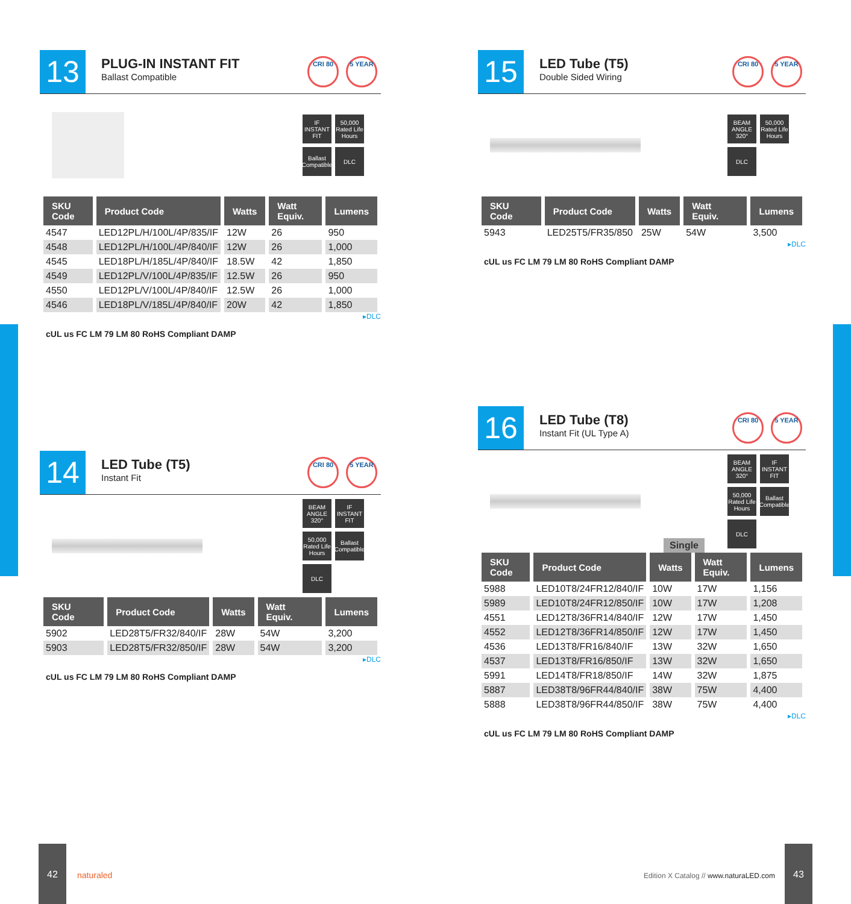13
PLUG-IN INSTANT FIT
Ballast Compatible
CRI 80 5 YEAR
IF INSTANT FIT
50,000 Rated Life Hours
Ballast Compatible
DLC
| SKU Code | Product Code | Watts | Watt Equiv. | Lumens |
| --- | --- | --- | --- | --- |
| 4547 | LED12PL/H/100L/4P/835/IF | 12W | 26 | 950 |
| 4548 | LED12PL/H/100L/4P/840/IF | 12W | 26 | 1,000 |
| 4545 | LED18PL/H/185L/4P/840/IF | 18.5W | 42 | 1,850 |
| 4549 | LED12PL/V/100L/4P/835/IF | 12.5W | 26 | 950 |
| 4550 | LED12PL/V/100L/4P/840/IF | 12.5W | 26 | 1,000 |
| 4546 | LED18PL/V/185L/4P/840/IF | 20W | 42 | 1,850 |
▸DLC
cUL us FC LM 79 LM 80 RoHS Compliant DAMP
14
LED Tube (T5)
Instant Fit
CRI 80 5 YEAR
BEAM ANGLE 320°
IF INSTANT FIT
50,000 Rated Life Hours
Ballast Compatible
DLC
| SKU Code | Product Code | Watts | Watt Equiv. | Lumens |
| --- | --- | --- | --- | --- |
| 5902 | LED28T5/FR32/840/IF | 28W | 54W | 3,200 |
| 5903 | LED28T5/FR32/850/IF | 28W | 54W | 3,200 |
▸DLC
cUL us FC LM 79 LM 80 RoHS Compliant DAMP
15
LED Tube (T5)
Double Sided Wiring
CRI 80 5 YEAR
BEAM ANGLE 320°
50,000 Rated Life Hours
DLC
| SKU Code | Product Code | Watts | Watt Equiv. | Lumens |
| --- | --- | --- | --- | --- |
| 5943 | LED25T5/FR35/850 | 25W | 54W | 3,500 |
▸DLC
cUL us FC LM 79 LM 80 RoHS Compliant DAMP
16
LED Tube (T8)
Instant Fit (UL Type A)
CRI 80 5 YEAR
Single
BEAM ANGLE 320°
IF INSTANT FIT
50,000 Rated Life Hours
Ballast Compatible
DLC
| SKU Code | Product Code | Watts | Watt Equiv. | Lumens |
| --- | --- | --- | --- | --- |
| 5988 | LED10T8/24FR12/840/IF | 10W | 17W | 1,156 |
| 5989 | LED10T8/24FR12/850/IF | 10W | 17W | 1,208 |
| 4551 | LED12T8/36FR14/840/IF | 12W | 17W | 1,450 |
| 4552 | LED12T8/36FR14/850/IF | 12W | 17W | 1,450 |
| 4536 | LED13T8/FR16/840/IF | 13W | 32W | 1,650 |
| 4537 | LED13T8/FR16/850/IF | 13W | 32W | 1,650 |
| 5991 | LED14T8/FR18/850/IF | 14W | 32W | 1,875 |
| 5887 | LED38T8/96FR44/840/IF | 38W | 75W | 4,400 |
| 5888 | LED38T8/96FR44/850/IF | 38W | 75W | 4,400 |
▸DLC
cUL us FC LM 79 LM 80 RoHS Compliant DAMP
42
naturaled
Edition X Catalog // www.naturaLED.com
43